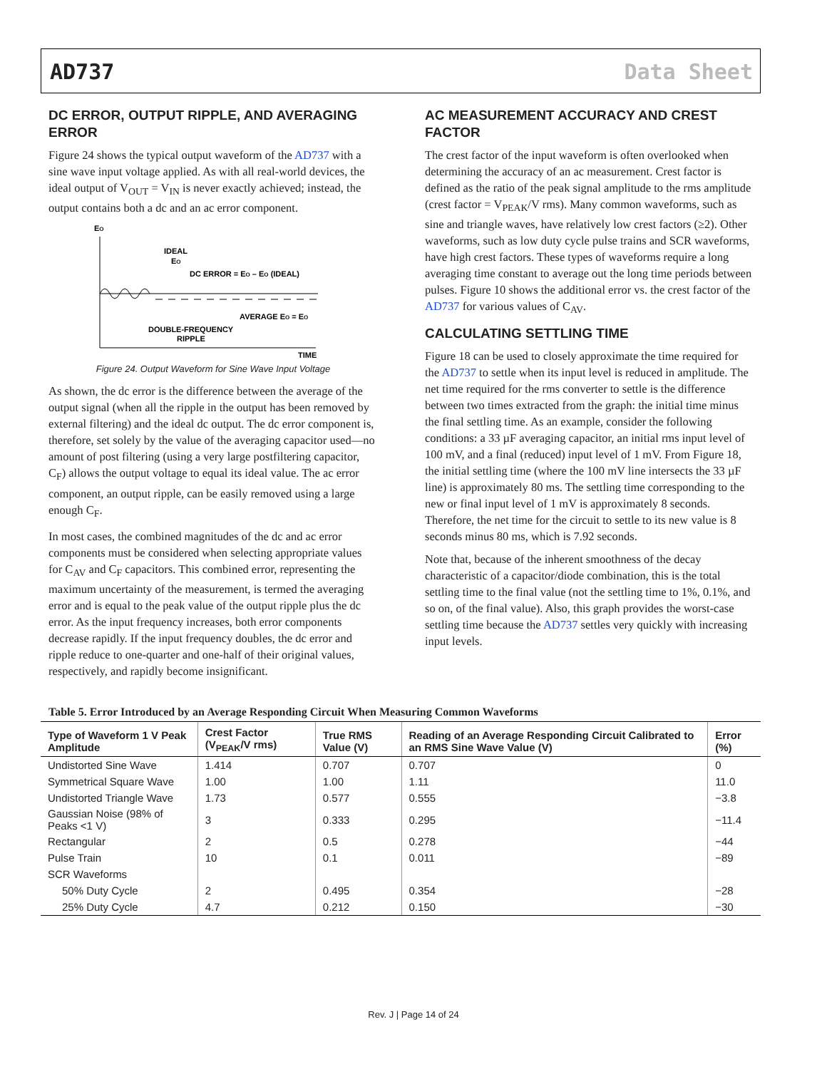AD737 Data Sheet
DC ERROR, OUTPUT RIPPLE, AND AVERAGING ERROR
Figure 24 shows the typical output waveform of the AD737 with a sine wave input voltage applied. As with all real-world devices, the ideal output of V<sub>OUT</sub> = V<sub>IN</sub> is never exactly achieved; instead, the output contains both a dc and an ac error component.
EO
IDEAL
EO
DC ERROR = EO – EO (IDEAL)
AVERAGE EO = EO
DOUBLE-FREQUENCY
RIPPLE
TIME
Figure 24. Output Waveform for Sine Wave Input Voltage
As shown, the dc error is the difference between the average of the output signal (when all the ripple in the output has been removed by external filtering) and the ideal dc output. The dc error component is, therefore, set solely by the value of the averaging capacitor used—no amount of post filtering (using a very large postfiltering capacitor, C<sub>F</sub>) allows the output voltage to equal its ideal value. The ac error component, an output ripple, can be easily removed using a large enough C<sub>F</sub>.
In most cases, the combined magnitudes of the dc and ac error components must be considered when selecting appropriate values for C<sub>AV</sub> and C<sub>F</sub> capacitors. This combined error, representing the maximum uncertainty of the measurement, is termed the averaging error and is equal to the peak value of the output ripple plus the dc error. As the input frequency increases, both error components decrease rapidly. If the input frequency doubles, the dc error and ripple reduce to one-quarter and one-half of their original values, respectively, and rapidly become insignificant.
AC MEASUREMENT ACCURACY AND CREST FACTOR
The crest factor of the input waveform is often overlooked when determining the accuracy of an ac measurement. Crest factor is defined as the ratio of the peak signal amplitude to the rms amplitude (crest factor = V<sub>PEAK</sub>/V rms). Many common waveforms, such as sine and triangle waves, have relatively low crest factors (≥2). Other waveforms, such as low duty cycle pulse trains and SCR waveforms, have high crest factors. These types of waveforms require a long averaging time constant to average out the long time periods between pulses. Figure 10 shows the additional error vs. the crest factor of the AD737 for various values of C<sub>AV</sub>.
CALCULATING SETTLING TIME
Figure 18 can be used to closely approximate the time required for the AD737 to settle when its input level is reduced in amplitude. The net time required for the rms converter to settle is the difference between two times extracted from the graph: the initial time minus the final settling time. As an example, consider the following conditions: a 33 µF averaging capacitor, an initial rms input level of 100 mV, and a final (reduced) input level of 1 mV. From Figure 18, the initial settling time (where the 100 mV line intersects the 33 µF line) is approximately 80 ms. The settling time corresponding to the new or final input level of 1 mV is approximately 8 seconds. Therefore, the net time for the circuit to settle to its new value is 8 seconds minus 80 ms, which is 7.92 seconds.
Note that, because of the inherent smoothness of the decay characteristic of a capacitor/diode combination, this is the total settling time to the final value (not the settling time to 1%, 0.1%, and so on, of the final value). Also, this graph provides the worst-case settling time because the AD737 settles very quickly with increasing input levels.
Table 5. Error Introduced by an Average Responding Circuit When Measuring Common Waveforms
| Type of Waveform 1 V Peak Amplitude | Crest Factor (V<sub>PEAK</sub>/V rms) | True RMS Value (V) | Reading of an Average Responding Circuit Calibrated to an RMS Sine Wave Value (V) | Error (%) |
| --- | --- | --- | --- | --- |
| Undistorted Sine Wave | 1.414 | 0.707 | 0.707 | 0 |
| Symmetrical Square Wave | 1.00 | 1.00 | 1.11 | 11.0 |
| Undistorted Triangle Wave | 1.73 | 0.577 | 0.555 | −3.8 |
| Gaussian Noise (98% of Peaks <1 V) | 3 | 0.333 | 0.295 | −11.4 |
| Rectangular | 2 | 0.5 | 0.278 | −44 |
| Pulse Train | 10 | 0.1 | 0.011 | −89 |
| SCR Waveforms | | | | |
| 50% Duty Cycle | 2 | 0.495 | 0.354 | −28 |
| 25% Duty Cycle | 4.7 | 0.212 | 0.150 | −30 |
Rev. J | Page 14 of 24